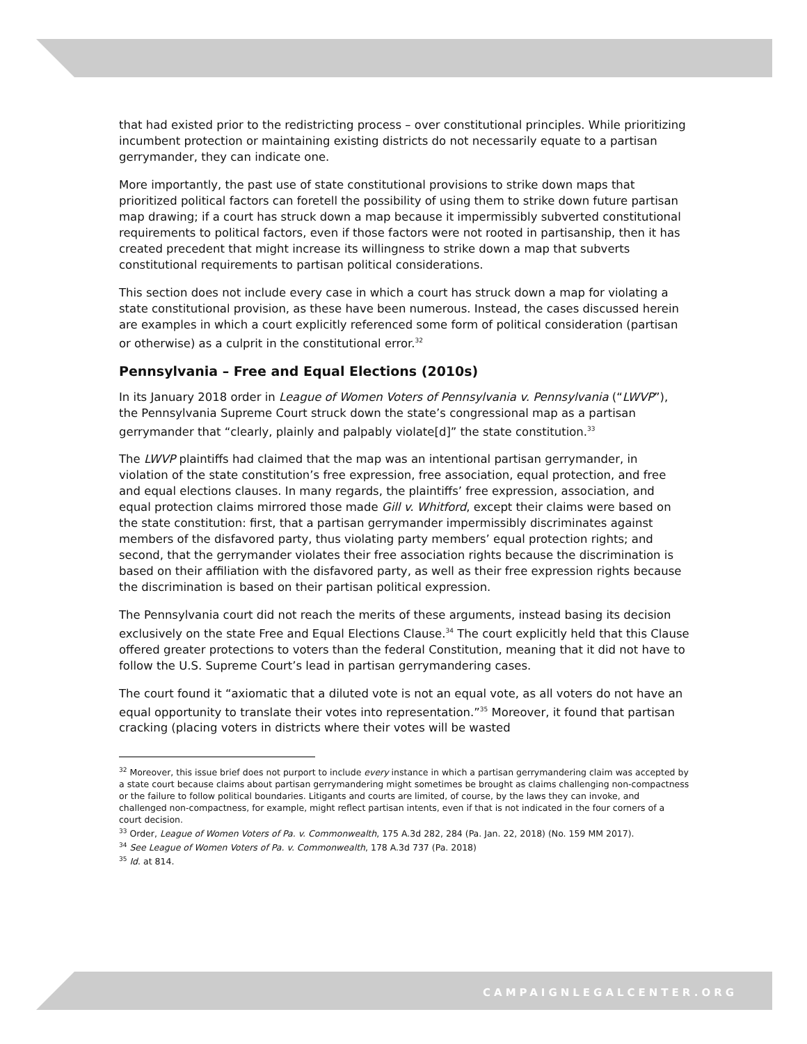that had existed prior to the redistricting process – over constitutional principles. While prioritizing incumbent protection or maintaining existing districts do not necessarily equate to a partisan gerrymander, they can indicate one.
More importantly, the past use of state constitutional provisions to strike down maps that prioritized political factors can foretell the possibility of using them to strike down future partisan map drawing; if a court has struck down a map because it impermissibly subverted constitutional requirements to political factors, even if those factors were not rooted in partisanship, then it has created precedent that might increase its willingness to strike down a map that subverts constitutional requirements to partisan political considerations.
This section does not include every case in which a court has struck down a map for violating a state constitutional provision, as these have been numerous. Instead, the cases discussed herein are examples in which a court explicitly referenced some form of political consideration (partisan or otherwise) as a culprit in the constitutional error.<sup>32</sup>
Pennsylvania – Free and Equal Elections (2010s)
In its January 2018 order in League of Women Voters of Pennsylvania v. Pennsylvania (“LWVP”), the Pennsylvania Supreme Court struck down the state’s congressional map as a partisan gerrymander that “clearly, plainly and palpably violate[d]” the state constitution.<sup>33</sup>
The LWVP plaintiffs had claimed that the map was an intentional partisan gerrymander, in violation of the state constitution’s free expression, free association, equal protection, and free and equal elections clauses. In many regards, the plaintiffs’ free expression, association, and equal protection claims mirrored those made Gill v. Whitford, except their claims were based on the state constitution: first, that a partisan gerrymander impermissibly discriminates against members of the disfavored party, thus violating party members’ equal protection rights; and second, that the gerrymander violates their free association rights because the discrimination is based on their affiliation with the disfavored party, as well as their free expression rights because the discrimination is based on their partisan political expression.
The Pennsylvania court did not reach the merits of these arguments, instead basing its decision exclusively on the state Free and Equal Elections Clause.<sup>34</sup> The court explicitly held that this Clause offered greater protections to voters than the federal Constitution, meaning that it did not have to follow the U.S. Supreme Court’s lead in partisan gerrymandering cases.
The court found it “axiomatic that a diluted vote is not an equal vote, as all voters do not have an equal opportunity to translate their votes into representation.”<sup>35</sup> Moreover, it found that partisan cracking (placing voters in districts where their votes will be wasted
<sup>32</sup> Moreover, this issue brief does not purport to include every instance in which a partisan gerrymandering claim was accepted by a state court because claims about partisan gerrymandering might sometimes be brought as claims challenging non-compactness or the failure to follow political boundaries. Litigants and courts are limited, of course, by the laws they can invoke, and challenged non-compactness, for example, might reflect partisan intents, even if that is not indicated in the four corners of a court decision.
<sup>33</sup> Order, League of Women Voters of Pa. v. Commonwealth, 175 A.3d 282, 284 (Pa. Jan. 22, 2018) (No. 159 MM 2017).
<sup>34</sup> See League of Women Voters of Pa. v. Commonwealth, 178 A.3d 737 (Pa. 2018)
<sup>35</sup> Id. at 814.
CAMPAIGNLEGALCENTER.ORG